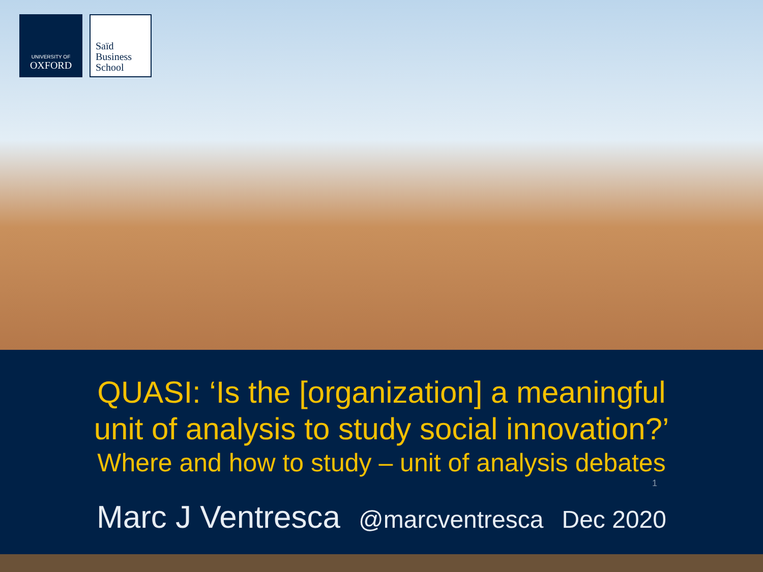UNIVERSITY OF
OXFORD
Saïd
Business
School
QUASI: ‘Is the [organization] a meaningful
unit of analysis to study social innovation?’
Where and how to study – unit of analysis debates
1
Marc J Ventresca @marcventresca Dec 2020